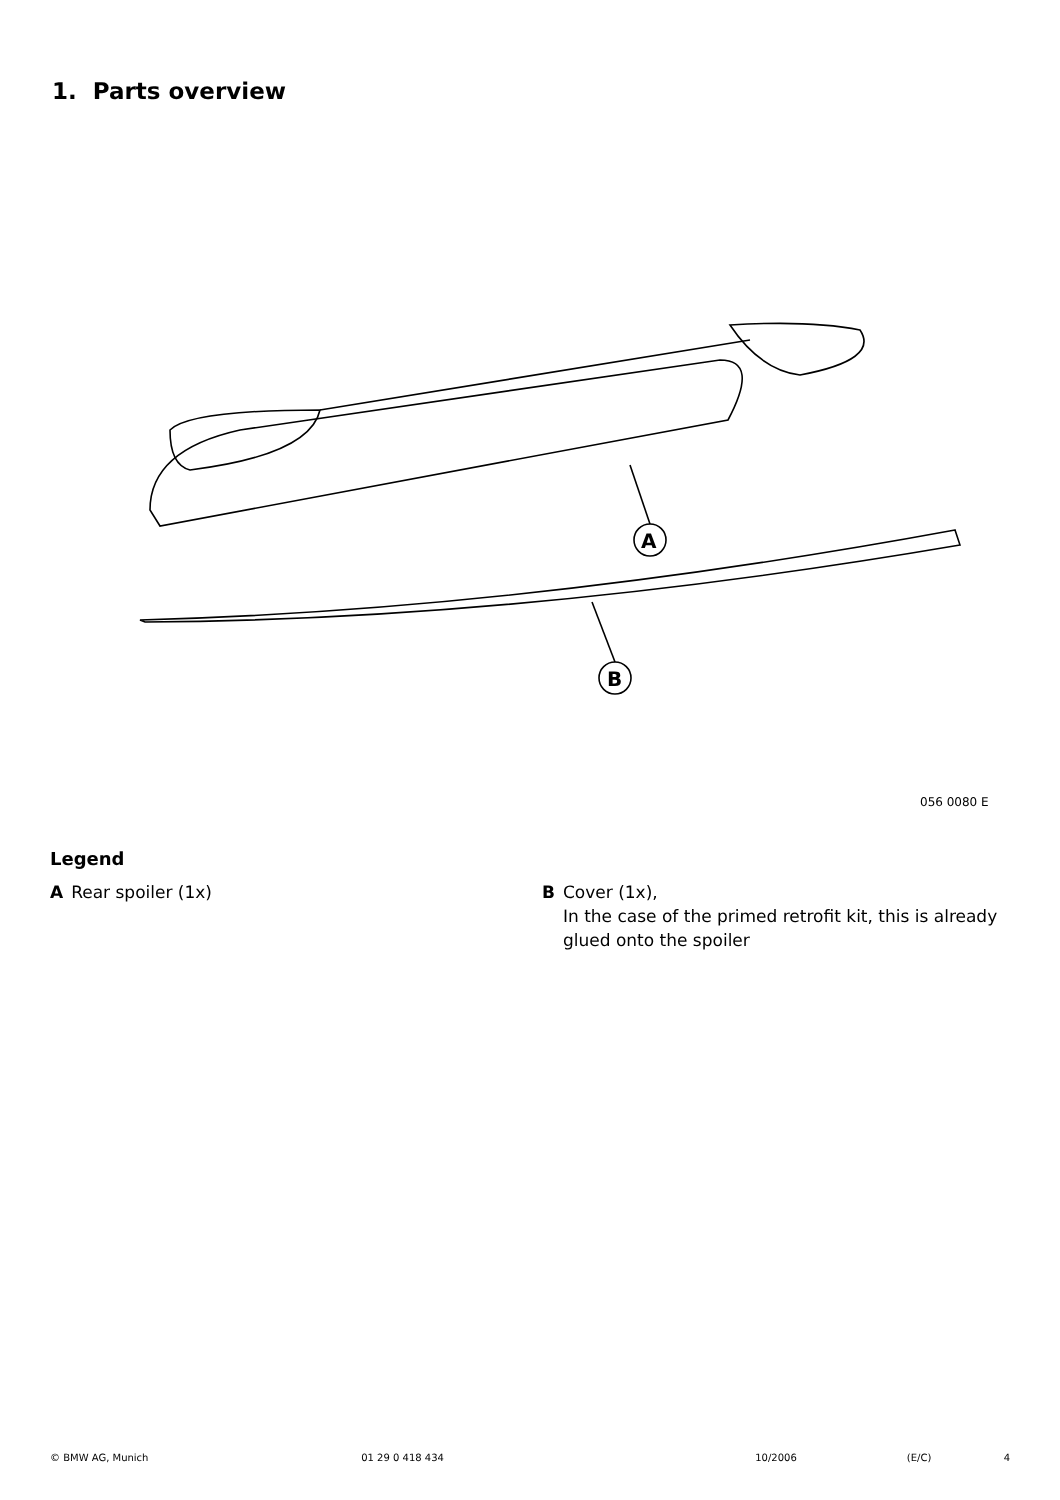1. Parts overview
A
B
056 0080 E
Legend
A Rear spoiler (1x) B Cover (1x),
In the case of the primed retrofit kit, this is already glued onto the spoiler
© BMW AG, Munich 01 29 0 418 434 10/2006 (E/C) 4